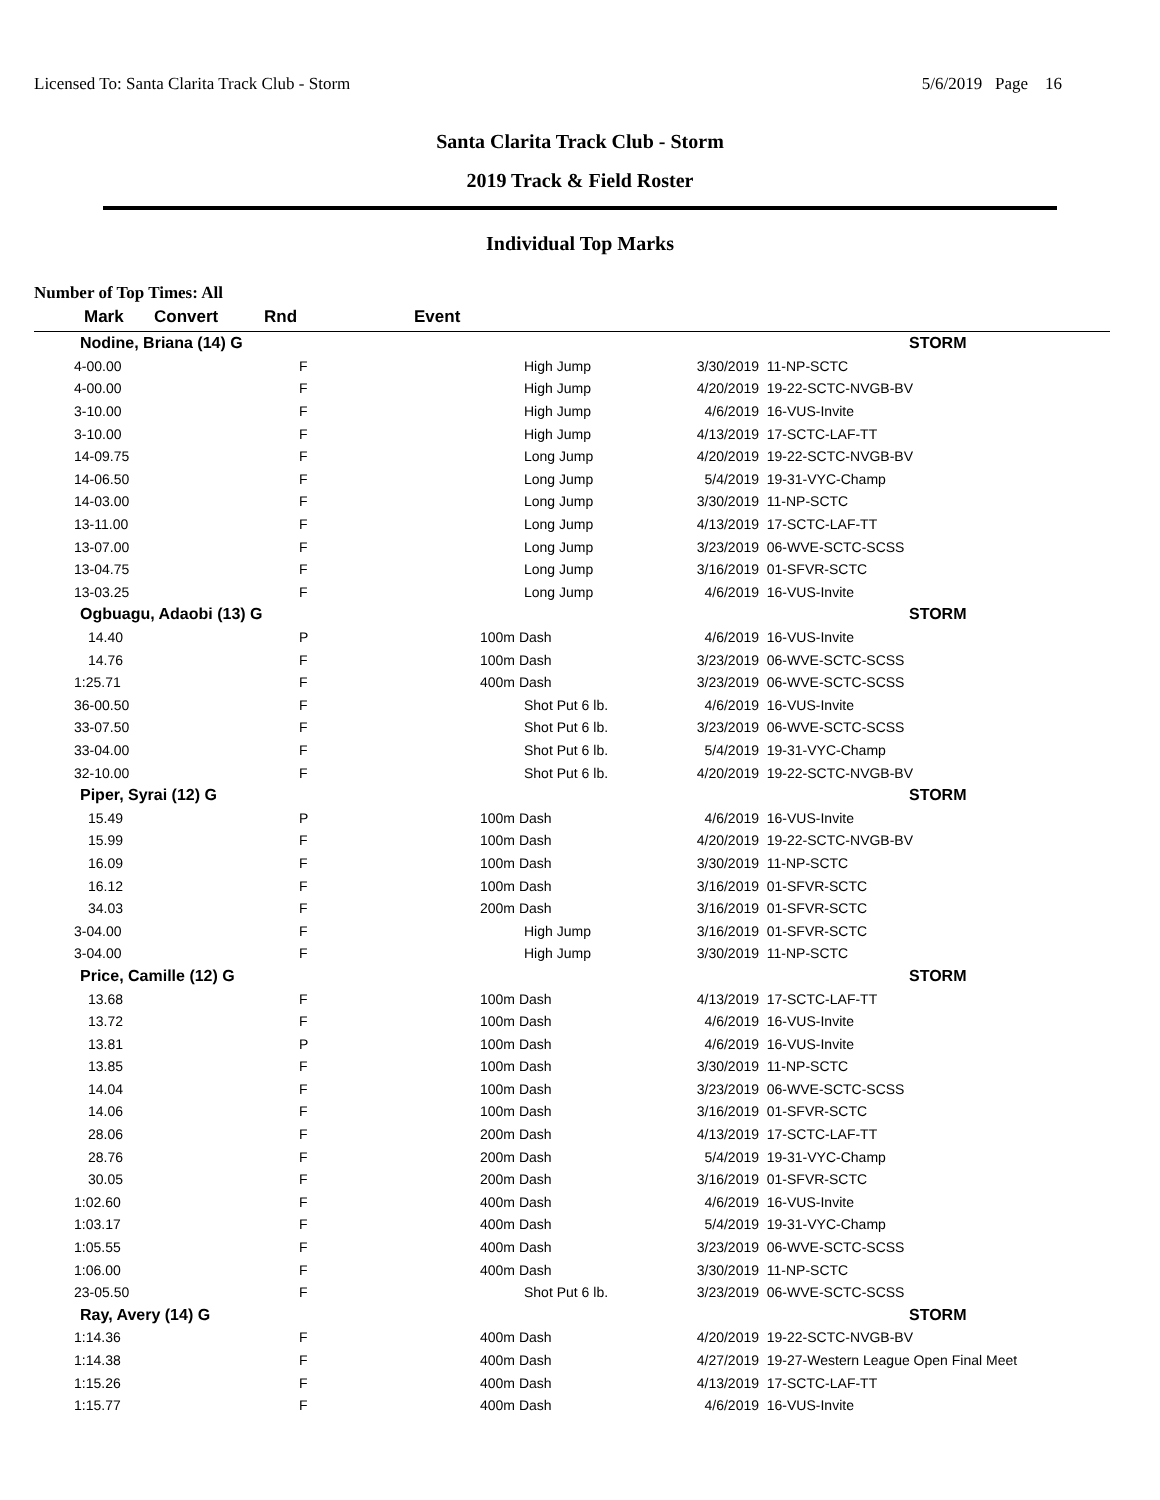Licensed To: Santa Clarita Track Club - Storm 5/6/2019 Page 16
Santa Clarita Track Club - Storm
2019 Track & Field Roster
Individual Top Marks
Number of Top Times: All
| Mark | Convert | Rnd | Event | | |
| --- | --- | --- | --- | --- | --- |
| Nodine, Briana (14) G | | | | | STORM |
| 4-00.00 | | F | High Jump | 3/30/2019 | 11-NP-SCTC |
| 4-00.00 | | F | High Jump | 4/20/2019 | 19-22-SCTC-NVGB-BV |
| 3-10.00 | | F | High Jump | 4/6/2019 | 16-VUS-Invite |
| 3-10.00 | | F | High Jump | 4/13/2019 | 17-SCTC-LAF-TT |
| 14-09.75 | | F | Long Jump | 4/20/2019 | 19-22-SCTC-NVGB-BV |
| 14-06.50 | | F | Long Jump | 5/4/2019 | 19-31-VYC-Champ |
| 14-03.00 | | F | Long Jump | 3/30/2019 | 11-NP-SCTC |
| 13-11.00 | | F | Long Jump | 4/13/2019 | 17-SCTC-LAF-TT |
| 13-07.00 | | F | Long Jump | 3/23/2019 | 06-WVE-SCTC-SCSS |
| 13-04.75 | | F | Long Jump | 3/16/2019 | 01-SFVR-SCTC |
| 13-03.25 | | F | Long Jump | 4/6/2019 | 16-VUS-Invite |
| Ogbuagu, Adaobi (13) G | | | | | STORM |
| 14.40 | | P | 100m Dash | 4/6/2019 | 16-VUS-Invite |
| 14.76 | | F | 100m Dash | 3/23/2019 | 06-WVE-SCTC-SCSS |
| 1:25.71 | | F | 400m Dash | 3/23/2019 | 06-WVE-SCTC-SCSS |
| 36-00.50 | | F | Shot Put 6 lb. | 4/6/2019 | 16-VUS-Invite |
| 33-07.50 | | F | Shot Put 6 lb. | 3/23/2019 | 06-WVE-SCTC-SCSS |
| 33-04.00 | | F | Shot Put 6 lb. | 5/4/2019 | 19-31-VYC-Champ |
| 32-10.00 | | F | Shot Put 6 lb. | 4/20/2019 | 19-22-SCTC-NVGB-BV |
| Piper, Syrai (12) G | | | | | STORM |
| 15.49 | | P | 100m Dash | 4/6/2019 | 16-VUS-Invite |
| 15.99 | | F | 100m Dash | 4/20/2019 | 19-22-SCTC-NVGB-BV |
| 16.09 | | F | 100m Dash | 3/30/2019 | 11-NP-SCTC |
| 16.12 | | F | 100m Dash | 3/16/2019 | 01-SFVR-SCTC |
| 34.03 | | F | 200m Dash | 3/16/2019 | 01-SFVR-SCTC |
| 3-04.00 | | F | High Jump | 3/16/2019 | 01-SFVR-SCTC |
| 3-04.00 | | F | High Jump | 3/30/2019 | 11-NP-SCTC |
| Price, Camille (12) G | | | | | STORM |
| 13.68 | | F | 100m Dash | 4/13/2019 | 17-SCTC-LAF-TT |
| 13.72 | | F | 100m Dash | 4/6/2019 | 16-VUS-Invite |
| 13.81 | | P | 100m Dash | 4/6/2019 | 16-VUS-Invite |
| 13.85 | | F | 100m Dash | 3/30/2019 | 11-NP-SCTC |
| 14.04 | | F | 100m Dash | 3/23/2019 | 06-WVE-SCTC-SCSS |
| 14.06 | | F | 100m Dash | 3/16/2019 | 01-SFVR-SCTC |
| 28.06 | | F | 200m Dash | 4/13/2019 | 17-SCTC-LAF-TT |
| 28.76 | | F | 200m Dash | 5/4/2019 | 19-31-VYC-Champ |
| 30.05 | | F | 200m Dash | 3/16/2019 | 01-SFVR-SCTC |
| 1:02.60 | | F | 400m Dash | 4/6/2019 | 16-VUS-Invite |
| 1:03.17 | | F | 400m Dash | 5/4/2019 | 19-31-VYC-Champ |
| 1:05.55 | | F | 400m Dash | 3/23/2019 | 06-WVE-SCTC-SCSS |
| 1:06.00 | | F | 400m Dash | 3/30/2019 | 11-NP-SCTC |
| 23-05.50 | | F | Shot Put 6 lb. | 3/23/2019 | 06-WVE-SCTC-SCSS |
| Ray, Avery (14) G | | | | | STORM |
| 1:14.36 | | F | 400m Dash | 4/20/2019 | 19-22-SCTC-NVGB-BV |
| 1:14.38 | | F | 400m Dash | 4/27/2019 | 19-27-Western League Open Final Meet |
| 1:15.26 | | F | 400m Dash | 4/13/2019 | 17-SCTC-LAF-TT |
| 1:15.77 | | F | 400m Dash | 4/6/2019 | 16-VUS-Invite |